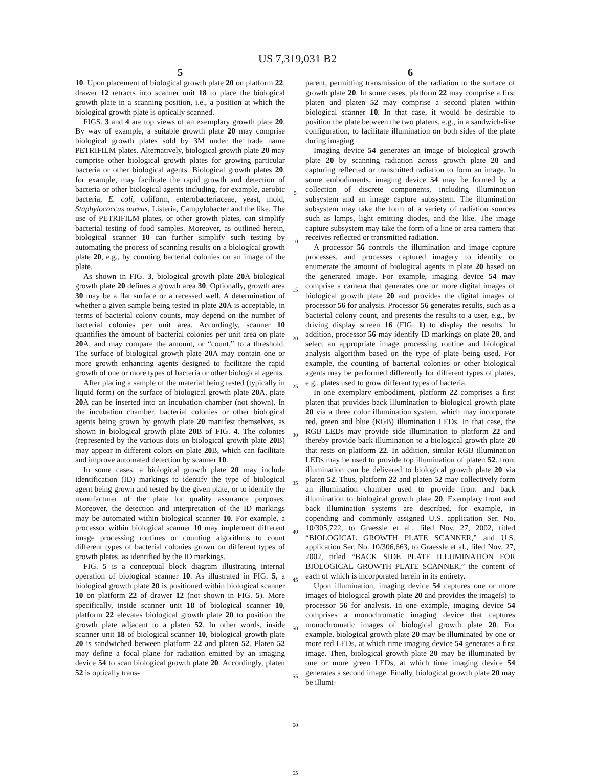US 7,319,031 B2
5
10. Upon placement of biological growth plate 20 on platform 22, drawer 12 retracts into scanner unit 18 to place the biological growth plate in a scanning position, i.e., a position at which the biological growth plate is optically scanned.
FIGS. 3 and 4 are top views of an exemplary growth plate 20. By way of example, a suitable growth plate 20 may comprise biological growth plates sold by 3M under the trade name PETRIFILM plates. Alternatively, biological growth plate 20 may comprise other biological growth plates for growing particular bacteria or other biological agents. Biological growth plates 20, for example, may facilitate the rapid growth and detection of bacteria or other biological agents including, for example, aerobic bacteria, E. coli, coliform, enterobacteriaceae, yeast, mold, Staphylococcus aureus, Listeria, Campylobacter and the like. The use of PETRIFILM plates, or other growth plates, can simplify bacterial testing of food samples. Moreover, as outlined herein, biological scanner 10 can further simplify such testing by automating the process of scanning results on a biological growth plate 20, e.g., by counting bacterial colonies on an image of the plate.
As shown in FIG. 3, biological growth plate 20 A biological growth plate 20 defines a growth area 30. Optionally, growth area 30 may be a flat surface or a recessed well. A determination of whether a given sample being tested in plate 20 A is acceptable, in terms of bacterial colony counts, may depend on the number of bacterial colonies per unit area. Accordingly, scanner 10 quantifies the amount of bacterial colonies per unit area on plate 20 A, and may compare the amount, or “count,” to a threshold. The surface of biological growth plate 20 A may contain one or more growth enhancing agents designed to facilitate the rapid growth of one or more types of bacteria or other biological agents.
After placing a sample of the material being tested (typically in liquid form) on the surface of biological growth plate 20 A, plate 20 A can be inserted into an incubation chamber (not shown). In the incubation chamber, bacterial colonies or other biological agents being grown by growth plate 20 manifest themselves, as shown in biological growth plate 20 B of FIG. 4. The colonies (represented by the various dots on biological growth plate 20 B) may appear in different colors on plate 20 B, which can facilitate and improve automated detection by scanner 10.
In some cases, a biological growth plate 20 may include identification (ID) markings to identify the type of biological agent being grown and tested by the given plate, or to identify the manufacturer of the plate for quality assurance purposes. Moreover, the detection and interpretation of the ID markings may be automated within biological scanner 10. For example, a processor within biological scanner 10 may implement different image processing routines or counting algorithms to count different types of bacterial colonies grown on different types of growth plates, as identified by the ID markings.
FIG. 5 is a conceptual block diagram illustrating internal operation of biological scanner 10. As illustrated in FIG. 5, a biological growth plate 20 is positioned within biological scanner 10 on platform 22 of drawer 12 (not shown in FIG. 5). More specifically, inside scanner unit 18 of biological scanner 10, platform 22 elevates biological growth plate 20 to position the growth plate adjacent to a platen 52. In other words, inside scanner unit 18 of biological scanner 10, biological growth plate 20 is sandwiched between platform 22 and platen 52. Platen 52 may define a focal plane for radiation emitted by an imaging device 54 to scan biological growth plate 20. Accordingly, platen 52 is optically trans-
5
10
15
20
25
30
35
40
45
50
55
60
65
6
parent, permitting transmission of the radiation to the surface of growth plate 20. In some cases, platform 22 may comprise a first platen and platen 52 may comprise a second platen within biological scanner 10. In that case, it would be desirable to position the plate between the two platens, e.g., in a sandwich-like configuration, to facilitate illumination on both sides of the plate during imaging.
Imaging device 54 generates an image of biological growth plate 20 by scanning radiation across growth plate 20 and capturing reflected or transmitted radiation to form an image. In some embodiments, imaging device 54 may be formed by a collection of discrete components, including illumination subsystem and an image capture subsystem. The illumination subsystem may take the form of a variety of radiation sources such as lamps, light emitting diodes, and the like. The image capture subsystem may take the form of a line or area camera that receives reflected or transmitted radiation.
A processor 56 controls the illumination and image capture processes, and processes captured imagery to identify or enumerate the amount of biological agents in plate 20 based on the generated image. For example, imaging device 54 may comprise a camera that generates one or more digital images of biological growth plate 20 and provides the digital images of processor 56 for analysis. Processor 56 generates results, such as a bacterial colony count, and presents the results to a user, e.g., by driving display screen 16 (FIG. 1) to display the results. In addition, processor 56 may identify ID markings on plate 20, and select an appropriate image processing routine and biological analysis algorithm based on the type of plate being used. For example, the counting of bacterial colonies or other biological agents may be performed differently for different types of plates, e.g., plates used to grow different types of bacteria.
In one exemplary embodiment, platform 22 comprises a first platen that provides back illumination to biological growth plate 20 via a three color illumination system, which may incorporate red, green and blue (RGB) illumination LEDs. In that case, the RGB LEDs may provide side illumination to platform 22 and thereby provide back illumination to a biological growth plate 20 that rests on platform 22. In addition, similar RGB illumination LEDs may be used to provide top illumination of platen 52. front illumination can be delivered to biological growth plate 20 via platen 52. Thus, platform 22 and platen 52 may collectively form an illumination chamber used to provide front and back illumination to biological growth plate 20. Exemplary front and back illumination systems are described, for example, in copending and commonly assigned U.S. application Ser. No. 10/305,722, to Graessle et al., filed Nov. 27, 2002, titled “BIOLOGICAL GROWTH PLATE SCANNER,” and U.S. application Ser. No. 10/306,663, to Graessle et al., filed Nov. 27, 2002, titled “BACK SIDE PLATE ILLUMINATION FOR BIOLOGICAL GROWTH PLATE SCANNER,” the content of each of which is incorporated herein in its entirety.
Upon illumination, imaging device 54 captures one or more images of biological growth plate 20 and provides the image(s) to processor 56 for analysis. In one example, imaging device 54 comprises a monochromatic imaging device that captures monochromatic images of biological growth plate 20. For example, biological growth plate 20 may be illuminated by one or more red LEDs, at which time imaging device 54 generates a first image. Then, biological growth plate 20 may be illuminated by one or more green LEDs, at which time imaging device 54 generates a second image. Finally, biological growth plate 20 may be illumi-